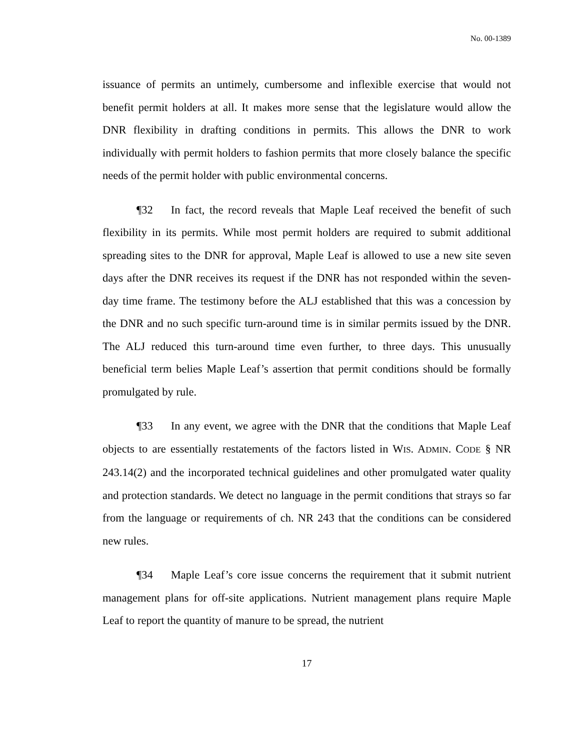No. 00-1389
issuance of permits an untimely, cumbersome and inflexible exercise that would not benefit permit holders at all. It makes more sense that the legislature would allow the DNR flexibility in drafting conditions in permits. This allows the DNR to work individually with permit holders to fashion permits that more closely balance the specific needs of the permit holder with public environmental concerns.
¶32 In fact, the record reveals that Maple Leaf received the benefit of such flexibility in its permits. While most permit holders are required to submit additional spreading sites to the DNR for approval, Maple Leaf is allowed to use a new site seven days after the DNR receives its request if the DNR has not responded within the seven-day time frame. The testimony before the ALJ established that this was a concession by the DNR and no such specific turn-around time is in similar permits issued by the DNR. The ALJ reduced this turn-around time even further, to three days. This unusually beneficial term belies Maple Leaf’s assertion that permit conditions should be formally promulgated by rule.
¶33 In any event, we agree with the DNR that the conditions that Maple Leaf objects to are essentially restatements of the factors listed in WIS. ADMIN. CODE § NR 243.14(2) and the incorporated technical guidelines and other promulgated water quality and protection standards. We detect no language in the permit conditions that strays so far from the language or requirements of ch. NR 243 that the conditions can be considered new rules.
¶34 Maple Leaf’s core issue concerns the requirement that it submit nutrient management plans for off-site applications. Nutrient management plans require Maple Leaf to report the quantity of manure to be spread, the nutrient
17